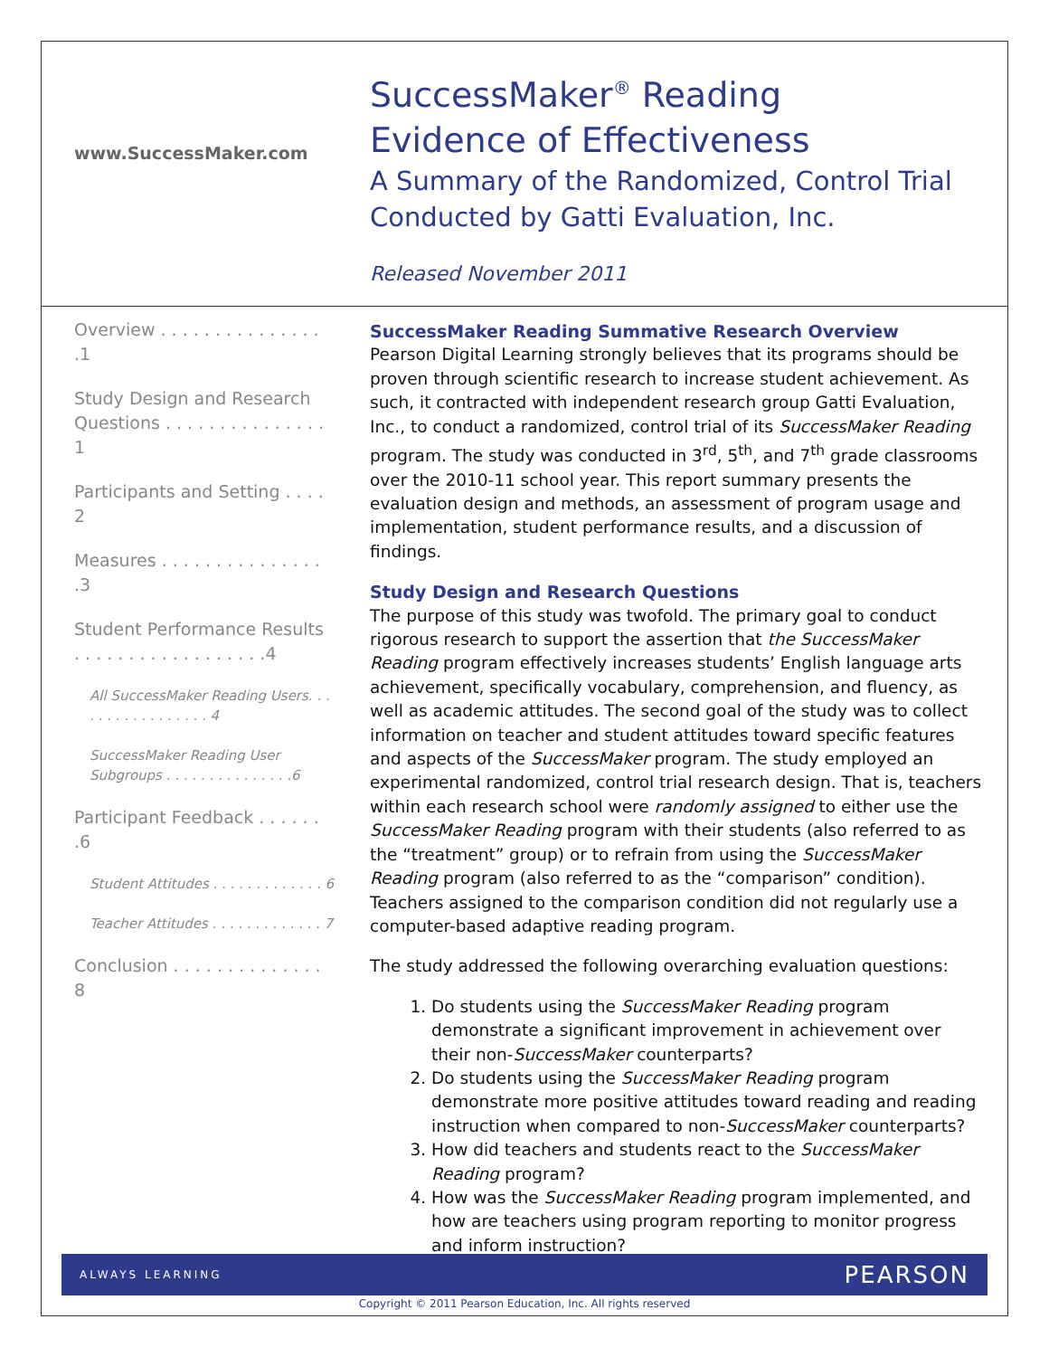www.SuccessMaker.com
SuccessMaker<sup>®</sup> Reading
Evidence of Effectiveness
A Summary of the Randomized, Control Trial
Conducted by Gatti Evaluation, Inc.
Released November 2011
Overview . . . . . . . . . . . . . . . .1
Study Design and Research Questions . . . . . . . . . . . . . . . 1
Participants and Setting . . . . 2
Measures . . . . . . . . . . . . . . . .3
Student Performance Results . . . . . . . . . . . . . . . . . .4
All SuccessMaker Reading Users. . . . . . . . . . . . . . . . . 4
SuccessMaker Reading User Subgroups . . . . . . . . . . . . . . .6
Participant Feedback . . . . . . .6
Student Attitudes . . . . . . . . . . . . . 6
Teacher Attitudes . . . . . . . . . . . . . 7
Conclusion . . . . . . . . . . . . . . 8
SuccessMaker Reading Summative Research Overview
Pearson Digital Learning strongly believes that its programs should be proven through scientific research to increase student achievement. As such, it contracted with independent research group Gatti Evaluation, Inc., to conduct a randomized, control trial of its SuccessMaker Reading program. The study was conducted in 3<sup>rd</sup>, 5<sup>th</sup>, and 7<sup>th</sup> grade classrooms over the 2010-11 school year. This report summary presents the evaluation design and methods, an assessment of program usage and implementation, student performance results, and a discussion of findings.
Study Design and Research Questions
The purpose of this study was twofold. The primary goal to conduct rigorous research to support the assertion that the SuccessMaker Reading program effectively increases students’ English language arts achievement, specifically vocabulary, comprehension, and fluency, as well as academic attitudes. The second goal of the study was to collect information on teacher and student attitudes toward specific features and aspects of the SuccessMaker program. The study employed an experimental randomized, control trial research design. That is, teachers within each research school were randomly assigned to either use the SuccessMaker Reading program with their students (also referred to as the “treatment” group) or to refrain from using the SuccessMaker Reading program (also referred to as the “comparison” condition). Teachers assigned to the comparison condition did not regularly use a computer-based adaptive reading program.
The study addressed the following overarching evaluation questions:
1. Do students using the SuccessMaker Reading program demonstrate a significant improvement in achievement over their non-SuccessMaker counterparts?
2. Do students using the SuccessMaker Reading program demonstrate more positive attitudes toward reading and reading instruction when compared to non-SuccessMaker counterparts?
3. How did teachers and students react to the SuccessMaker Reading program?
4. How was the SuccessMaker Reading program implemented, and how are teachers using program reporting to monitor progress and inform instruction?
ALWAYS LEARNING PEARSON
Copyright © 2011 Pearson Education, Inc. All rights reserved